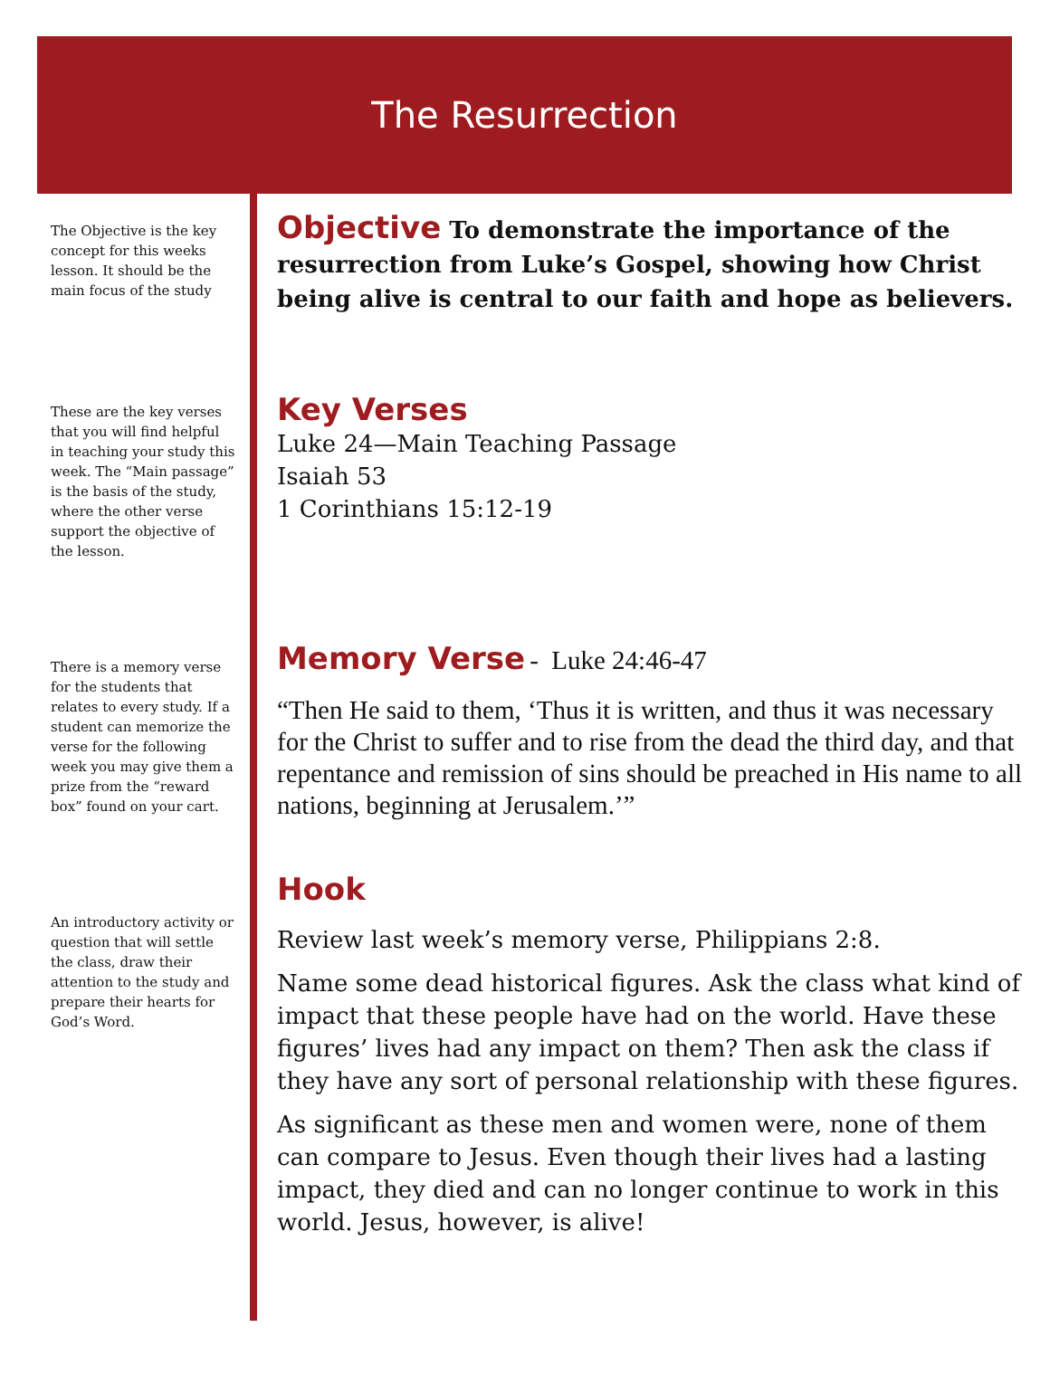The Resurrection
The Objective is the key concept for this weeks lesson. It should be the main focus of the study
These are the key verses that you will find helpful in teaching your study this week. The “Main passage” is the basis of the study, where the other verse support the objective of the lesson.
There is a memory verse for the students that relates to every study. If a student can memorize the verse for the following week you may give them a prize from the “reward box” found on your cart.
An introductory activity or question that will settle the class, draw their attention to the study and prepare their hearts for God’s Word.
Objective
To demonstrate the importance of the resurrection from Luke’s Gospel, showing how Christ being alive is central to our faith and hope as believers.
Key Verses
Luke 24—Main Teaching Passage
Isaiah 53
1 Corinthians 15:12-19
Memory Verse
- Luke 24:46-47
“Then He said to them, ‘Thus it is written, and thus it was necessary for the Christ to suffer and to rise from the dead the third day, and that repentance and remission of sins should be preached in His name to all nations, beginning at Jerusalem.’”
Hook
Review last week’s memory verse, Philippians 2:8.
Name some dead historical figures. Ask the class what kind of impact that these people have had on the world. Have these figures’ lives had any impact on them? Then ask the class if they have any sort of personal relationship with these figures.
As significant as these men and women were, none of them can compare to Jesus. Even though their lives had a lasting impact, they died and can no longer continue to work in this world. Jesus, however, is alive!